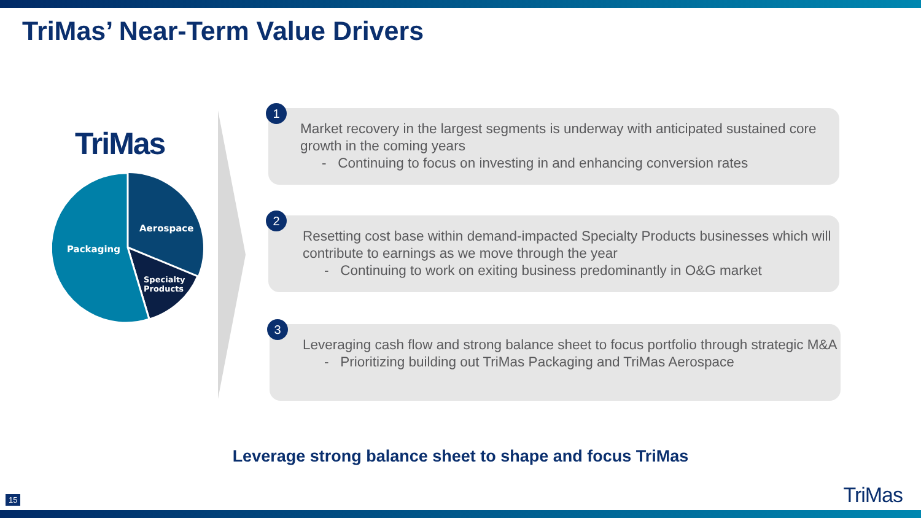TriMas’ Near-Term Value Drivers
TriMas
Aerospace
Packaging
Specialty
Products
1
Market recovery in the largest segments is underway with anticipated sustained core growth in the coming years
- Continuing to focus on investing in and enhancing conversion rates
2
Resetting cost base within demand-impacted Specialty Products businesses which will contribute to earnings as we move through the year
- Continuing to work on exiting business predominantly in O&G market
3
Leveraging cash flow and strong balance sheet to focus portfolio through strategic M&A
- Prioritizing building out TriMas Packaging and TriMas Aerospace
Leverage strong balance sheet to shape and focus TriMas
15 TriMas